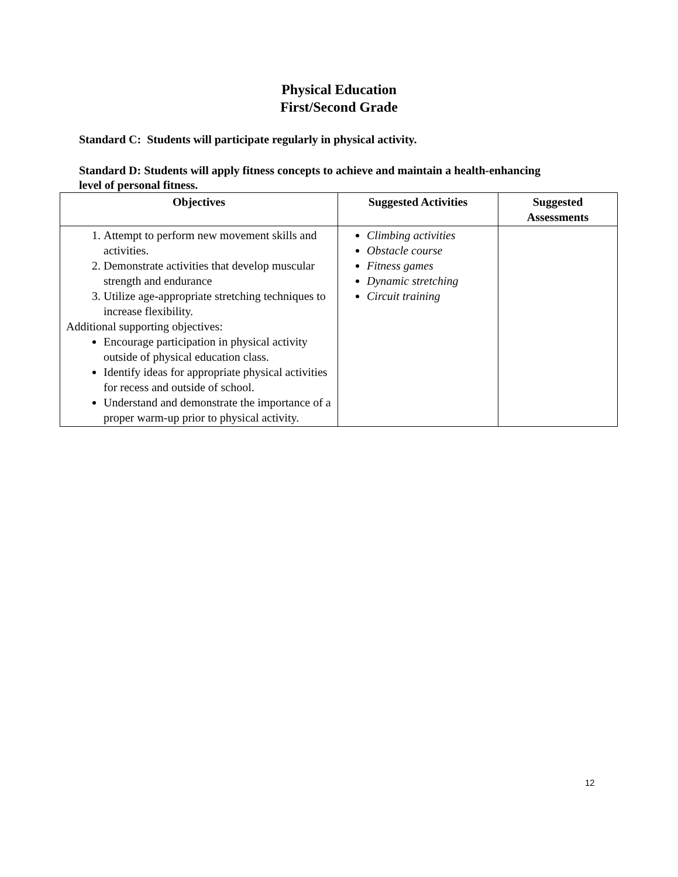Physical Education
First/Second Grade
Standard C: Students will participate regularly in physical activity.
Standard D: Students will apply fitness concepts to achieve and maintain a health-enhancing level of personal fitness.
| Objectives | Suggested Activities | Suggested Assessments |
| --- | --- | --- |
| 1. Attempt to perform new movement skills and activities. 2. Demonstrate activities that develop muscular strength and endurance 3. Utilize age-appropriate stretching techniques to increase flexibility. Additional supporting objectives: Encourage participation in physical activity outside of physical education class. Identify ideas for appropriate physical activities for recess and outside of school. Understand and demonstrate the importance of a proper warm-up prior to physical activity. | Climbing activities Obstacle course Fitness games Dynamic stretching Circuit training | |
12